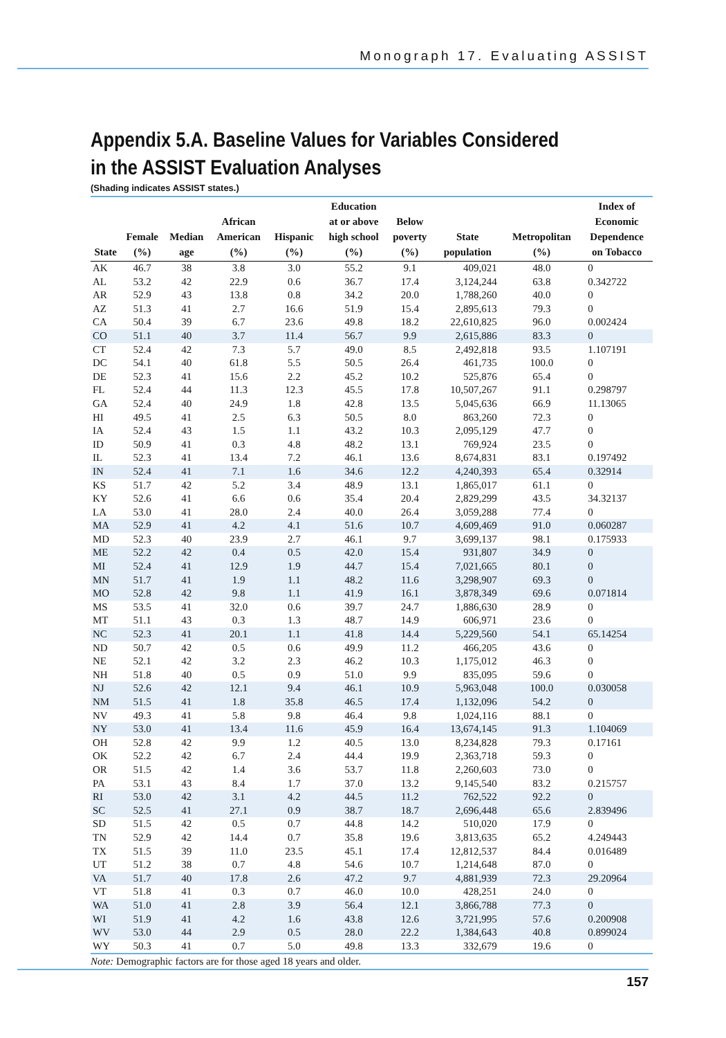Monograph 17. Evaluating ASSIST
Appendix 5.A. Baseline Values for Variables Considered in the ASSIST Evaluation Analyses
(Shading indicates ASSIST states.)
| State | Female (%) | Median age | African American (%) | Hispanic (%) | Education at or above high school (%) | Below poverty (%) | State population | Metropolitan (%) | Index of Economic Dependence on Tobacco |
| --- | --- | --- | --- | --- | --- | --- | --- | --- | --- |
| AK | 46.7 | 38 | 3.8 | 3.0 | 55.2 | 9.1 | 409,021 | 48.0 | 0 |
| AL | 53.2 | 42 | 22.9 | 0.6 | 36.7 | 17.4 | 3,124,244 | 63.8 | 0.342722 |
| AR | 52.9 | 43 | 13.8 | 0.8 | 34.2 | 20.0 | 1,788,260 | 40.0 | 0 |
| AZ | 51.3 | 41 | 2.7 | 16.6 | 51.9 | 15.4 | 2,895,613 | 79.3 | 0 |
| CA | 50.4 | 39 | 6.7 | 23.6 | 49.8 | 18.2 | 22,610,825 | 96.0 | 0.002424 |
| CO | 51.1 | 40 | 3.7 | 11.4 | 56.7 | 9.9 | 2,615,886 | 83.3 | 0 |
| CT | 52.4 | 42 | 7.3 | 5.7 | 49.0 | 8.5 | 2,492,818 | 93.5 | 1.107191 |
| DC | 54.1 | 40 | 61.8 | 5.5 | 50.5 | 26.4 | 461,735 | 100.0 | 0 |
| DE | 52.3 | 41 | 15.6 | 2.2 | 45.2 | 10.2 | 525,876 | 65.4 | 0 |
| FL | 52.4 | 44 | 11.3 | 12.3 | 45.5 | 17.8 | 10,507,267 | 91.1 | 0.298797 |
| GA | 52.4 | 40 | 24.9 | 1.8 | 42.8 | 13.5 | 5,045,636 | 66.9 | 11.13065 |
| HI | 49.5 | 41 | 2.5 | 6.3 | 50.5 | 8.0 | 863,260 | 72.3 | 0 |
| IA | 52.4 | 43 | 1.5 | 1.1 | 43.2 | 10.3 | 2,095,129 | 47.7 | 0 |
| ID | 50.9 | 41 | 0.3 | 4.8 | 48.2 | 13.1 | 769,924 | 23.5 | 0 |
| IL | 52.3 | 41 | 13.4 | 7.2 | 46.1 | 13.6 | 8,674,831 | 83.1 | 0.197492 |
| IN | 52.4 | 41 | 7.1 | 1.6 | 34.6 | 12.2 | 4,240,393 | 65.4 | 0.32914 |
| KS | 51.7 | 42 | 5.2 | 3.4 | 48.9 | 13.1 | 1,865,017 | 61.1 | 0 |
| KY | 52.6 | 41 | 6.6 | 0.6 | 35.4 | 20.4 | 2,829,299 | 43.5 | 34.32137 |
| LA | 53.0 | 41 | 28.0 | 2.4 | 40.0 | 26.4 | 3,059,288 | 77.4 | 0 |
| MA | 52.9 | 41 | 4.2 | 4.1 | 51.6 | 10.7 | 4,609,469 | 91.0 | 0.060287 |
| MD | 52.3 | 40 | 23.9 | 2.7 | 46.1 | 9.7 | 3,699,137 | 98.1 | 0.175933 |
| ME | 52.2 | 42 | 0.4 | 0.5 | 42.0 | 15.4 | 931,807 | 34.9 | 0 |
| MI | 52.4 | 41 | 12.9 | 1.9 | 44.7 | 15.4 | 7,021,665 | 80.1 | 0 |
| MN | 51.7 | 41 | 1.9 | 1.1 | 48.2 | 11.6 | 3,298,907 | 69.3 | 0 |
| MO | 52.8 | 42 | 9.8 | 1.1 | 41.9 | 16.1 | 3,878,349 | 69.6 | 0.071814 |
| MS | 53.5 | 41 | 32.0 | 0.6 | 39.7 | 24.7 | 1,886,630 | 28.9 | 0 |
| MT | 51.1 | 43 | 0.3 | 1.3 | 48.7 | 14.9 | 606,971 | 23.6 | 0 |
| NC | 52.3 | 41 | 20.1 | 1.1 | 41.8 | 14.4 | 5,229,560 | 54.1 | 65.14254 |
| ND | 50.7 | 42 | 0.5 | 0.6 | 49.9 | 11.2 | 466,205 | 43.6 | 0 |
| NE | 52.1 | 42 | 3.2 | 2.3 | 46.2 | 10.3 | 1,175,012 | 46.3 | 0 |
| NH | 51.8 | 40 | 0.5 | 0.9 | 51.0 | 9.9 | 835,095 | 59.6 | 0 |
| NJ | 52.6 | 42 | 12.1 | 9.4 | 46.1 | 10.9 | 5,963,048 | 100.0 | 0.030058 |
| NM | 51.5 | 41 | 1.8 | 35.8 | 46.5 | 17.4 | 1,132,096 | 54.2 | 0 |
| NV | 49.3 | 41 | 5.8 | 9.8 | 46.4 | 9.8 | 1,024,116 | 88.1 | 0 |
| NY | 53.0 | 41 | 13.4 | 11.6 | 45.9 | 16.4 | 13,674,145 | 91.3 | 1.104069 |
| OH | 52.8 | 42 | 9.9 | 1.2 | 40.5 | 13.0 | 8,234,828 | 79.3 | 0.17161 |
| OK | 52.2 | 42 | 6.7 | 2.4 | 44.4 | 19.9 | 2,363,718 | 59.3 | 0 |
| OR | 51.5 | 42 | 1.4 | 3.6 | 53.7 | 11.8 | 2,260,603 | 73.0 | 0 |
| PA | 53.1 | 43 | 8.4 | 1.7 | 37.0 | 13.2 | 9,145,540 | 83.2 | 0.215757 |
| RI | 53.0 | 42 | 3.1 | 4.2 | 44.5 | 11.2 | 762,522 | 92.2 | 0 |
| SC | 52.5 | 41 | 27.1 | 0.9 | 38.7 | 18.7 | 2,696,448 | 65.6 | 2.839496 |
| SD | 51.5 | 42 | 0.5 | 0.7 | 44.8 | 14.2 | 510,020 | 17.9 | 0 |
| TN | 52.9 | 42 | 14.4 | 0.7 | 35.8 | 19.6 | 3,813,635 | 65.2 | 4.249443 |
| TX | 51.5 | 39 | 11.0 | 23.5 | 45.1 | 17.4 | 12,812,537 | 84.4 | 0.016489 |
| UT | 51.2 | 38 | 0.7 | 4.8 | 54.6 | 10.7 | 1,214,648 | 87.0 | 0 |
| VA | 51.7 | 40 | 17.8 | 2.6 | 47.2 | 9.7 | 4,881,939 | 72.3 | 29.20964 |
| VT | 51.8 | 41 | 0.3 | 0.7 | 46.0 | 10.0 | 428,251 | 24.0 | 0 |
| WA | 51.0 | 41 | 2.8 | 3.9 | 56.4 | 12.1 | 3,866,788 | 77.3 | 0 |
| WI | 51.9 | 41 | 4.2 | 1.6 | 43.8 | 12.6 | 3,721,995 | 57.6 | 0.200908 |
| WV | 53.0 | 44 | 2.9 | 0.5 | 28.0 | 22.2 | 1,384,643 | 40.8 | 0.899024 |
| WY | 50.3 | 41 | 0.7 | 5.0 | 49.8 | 13.3 | 332,679 | 19.6 | 0 |
Note: Demographic factors are for those aged 18 years and older.
157